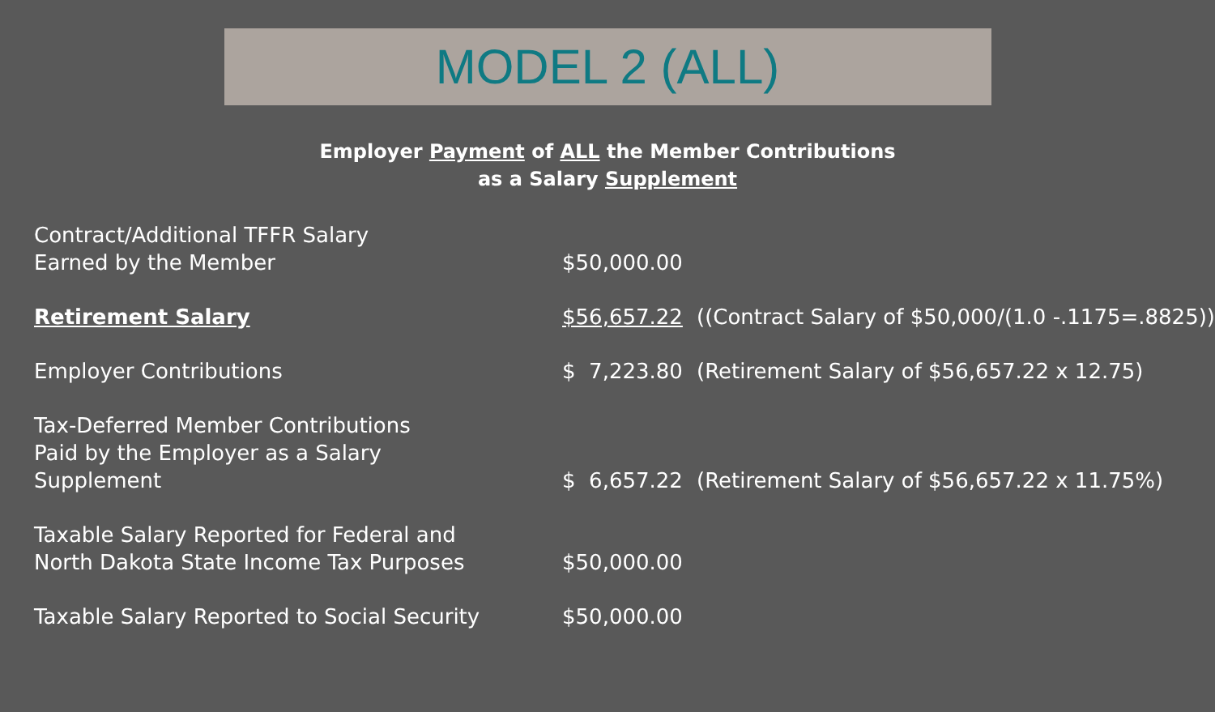MODEL 2 (ALL)
Employer Payment of ALL the Member Contributions
as a Salary Supplement
| Contract/Additional TFFR Salary Earned by the Member | $50,000.00 | |
| Retirement Salary | $56,657.22 | ((Contract Salary of $50,000/(1.0 -.1175=.8825)) |
| Employer Contributions | $ 7,223.80 | (Retirement Salary of $56,657.22 x 12.75) |
| Tax-Deferred Member Contributions Paid by the Employer as a Salary Supplement | $ 6,657.22 | (Retirement Salary of $56,657.22 x 11.75%) |
| Taxable Salary Reported for Federal and North Dakota State Income Tax Purposes | $50,000.00 | |
| Taxable Salary Reported to Social Security | $50,000.00 | |